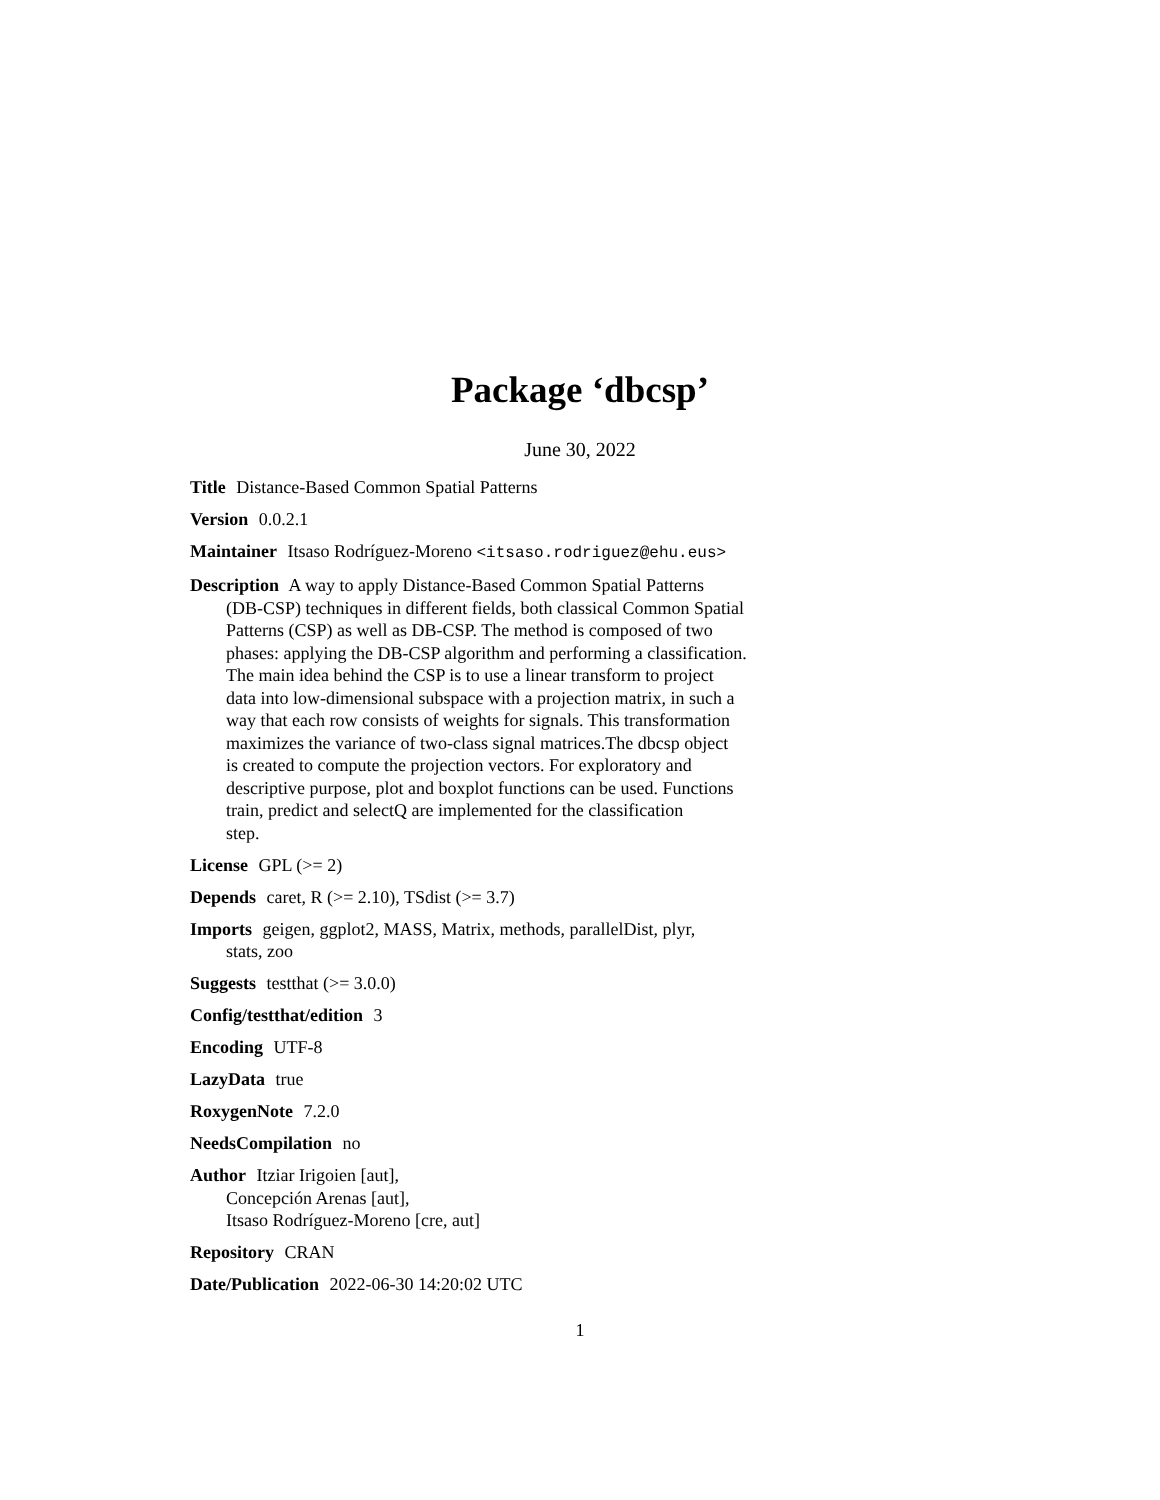Package ‘dbcsp’
June 30, 2022
Title Distance-Based Common Spatial Patterns
Version 0.0.2.1
Maintainer Itsaso Rodríguez-Moreno <itsaso.rodriguez@ehu.eus>
Description A way to apply Distance-Based Common Spatial Patterns
(DB-CSP) techniques in different fields, both classical Common Spatial
Patterns (CSP) as well as DB-CSP. The method is composed of two
phases: applying the DB-CSP algorithm and performing a classification.
The main idea behind the CSP is to use a linear transform to project
data into low-dimensional subspace with a projection matrix, in such a
way that each row consists of weights for signals. This transformation
maximizes the variance of two-class signal matrices.The dbcsp object
is created to compute the projection vectors. For exploratory and
descriptive purpose, plot and boxplot functions can be used. Functions
train, predict and selectQ are implemented for the classification
step.
License GPL (>= 2)
Depends caret, R (>= 2.10), TSdist (>= 3.7)
Imports geigen, ggplot2, MASS, Matrix, methods, parallelDist, plyr,
stats, zoo
Suggests testthat (>= 3.0.0)
Config/testthat/edition 3
Encoding UTF-8
LazyData true
RoxygenNote 7.2.0
NeedsCompilation no
Author Itziar Irigoien [aut],
Concepción Arenas [aut],
Itsaso Rodríguez-Moreno [cre, aut]
Repository CRAN
Date/Publication 2022-06-30 14:20:02 UTC
1